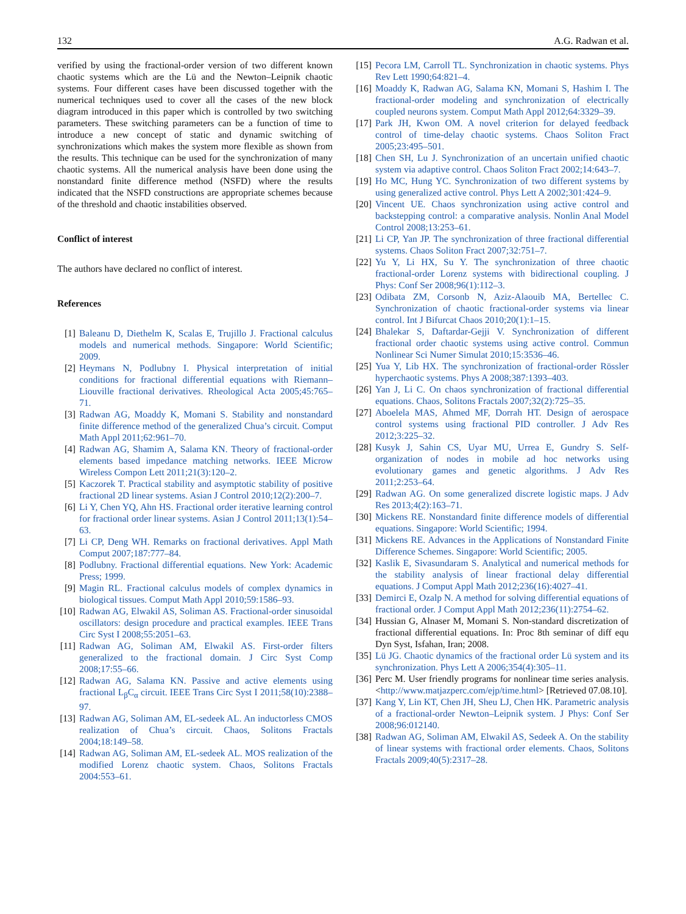132 A.G. Radwan et al.
verified by using the fractional-order version of two different known chaotic systems which are the Lü and the Newton–Leipnik chaotic systems. Four different cases have been discussed together with the numerical techniques used to cover all the cases of the new block diagram introduced in this paper which is controlled by two switching parameters. These switching parameters can be a function of time to introduce a new concept of static and dynamic switching of synchronizations which makes the system more flexible as shown from the results. This technique can be used for the synchronization of many chaotic systems. All the numerical analysis have been done using the nonstandard finite difference method (NSFD) where the results indicated that the NSFD constructions are appropriate schemes because of the threshold and chaotic instabilities observed.
Conflict of interest
The authors have declared no conflict of interest.
References
[1] Baleanu D, Diethelm K, Scalas E, Trujillo J. Fractional calculus models and numerical methods. Singapore: World Scientific; 2009.
[2] Heymans N, Podlubny I. Physical interpretation of initial conditions for fractional differential equations with Riemann–Liouville fractional derivatives. Rheological Acta 2005;45:765–71.
[3] Radwan AG, Moaddy K, Momani S. Stability and nonstandard finite difference method of the generalized Chua’s circuit. Comput Math Appl 2011;62:961–70.
[4] Radwan AG, Shamim A, Salama KN. Theory of fractional-order elements based impedance matching networks. IEEE Microw Wireless Compon Lett 2011;21(3):120–2.
[5] Kaczorek T. Practical stability and asymptotic stability of positive fractional 2D linear systems. Asian J Control 2010;12(2):200–7.
[6] Li Y, Chen YQ, Ahn HS. Fractional order iterative learning control for fractional order linear systems. Asian J Control 2011;13(1):54–63.
[7] Li CP, Deng WH. Remarks on fractional derivatives. Appl Math Comput 2007;187:777–84.
[8] Podlubny. Fractional differential equations. New York: Academic Press; 1999.
[9] Magin RL. Fractional calculus models of complex dynamics in biological tissues. Comput Math Appl 2010;59:1586–93.
[10] Radwan AG, Elwakil AS, Soliman AS. Fractional-order sinusoidal oscillators: design procedure and practical examples. IEEE Trans Circ Syst I 2008;55:2051–63.
[11] Radwan AG, Soliman AM, Elwakil AS. First-order filters generalized to the fractional domain. J Circ Syst Comp 2008;17:55–66.
[12] Radwan AG, Salama KN. Passive and active elements using fractional L<sub>β</sub>C<sub>α</sub> circuit. IEEE Trans Circ Syst I 2011;58(10):2388–97.
[13] Radwan AG, Soliman AM, EL-sedeek AL. An inductorless CMOS realization of Chua’s circuit. Chaos, Solitons Fractals 2004;18:149–58.
[14] Radwan AG, Soliman AM, EL-sedeek AL. MOS realization of the modified Lorenz chaotic system. Chaos, Solitons Fractals 2004:553–61.
[15] Pecora LM, Carroll TL. Synchronization in chaotic systems. Phys Rev Lett 1990;64:821–4.
[16] Moaddy K, Radwan AG, Salama KN, Momani S, Hashim I. The fractional-order modeling and synchronization of electrically coupled neurons system. Comput Math Appl 2012;64:3329–39.
[17] Park JH, Kwon OM. A novel criterion for delayed feedback control of time-delay chaotic systems. Chaos Soliton Fract 2005;23:495–501.
[18] Chen SH, Lu J. Synchronization of an uncertain unified chaotic system via adaptive control. Chaos Soliton Fract 2002;14:643–7.
[19] Ho MC, Hung YC. Synchronization of two different systems by using generalized active control. Phys Lett A 2002;301:424–9.
[20] Vincent UE. Chaos synchronization using active control and backstepping control: a comparative analysis. Nonlin Anal Model Control 2008;13:253–61.
[21] Li CP, Yan JP. The synchronization of three fractional differential systems. Chaos Soliton Fract 2007;32:751–7.
[22] Yu Y, Li HX, Su Y. The synchronization of three chaotic fractional-order Lorenz systems with bidirectional coupling. J Phys: Conf Ser 2008;96(1):112–3.
[23] Odibata ZM, Corsonb N, Aziz-Alaouib MA, Bertellec C. Synchronization of chaotic fractional-order systems via linear control. Int J Bifurcat Chaos 2010;20(1):1–15.
[24] Bhalekar S, Daftardar-Gejji V. Synchronization of different fractional order chaotic systems using active control. Commun Nonlinear Sci Numer Simulat 2010;15:3536–46.
[25] Yua Y, Lib HX. The synchronization of fractional-order Rössler hyperchaotic systems. Phys A 2008;387:1393–403.
[26] Yan J, Li C. On chaos synchronization of fractional differential equations. Chaos, Solitons Fractals 2007;32(2):725–35.
[27] Aboelela MAS, Ahmed MF, Dorrah HT. Design of aerospace control systems using fractional PID controller. J Adv Res 2012;3:225–32.
[28] Kusyk J, Sahin CS, Uyar MU, Urrea E, Gundry S. Self-organization of nodes in mobile ad hoc networks using evolutionary games and genetic algorithms. J Adv Res 2011;2:253–64.
[29] Radwan AG. On some generalized discrete logistic maps. J Adv Res 2013;4(2):163–71.
[30] Mickens RE. Nonstandard finite difference models of differential equations. Singapore: World Scientific; 1994.
[31] Mickens RE. Advances in the Applications of Nonstandard Finite Difference Schemes. Singapore: World Scientific; 2005.
[32] Kaslik E, Sivasundaram S. Analytical and numerical methods for the stability analysis of linear fractional delay differential equations. J Comput Appl Math 2012;236(16):4027–41.
[33] Demirci E, Ozalp N. A method for solving differential equations of fractional order. J Comput Appl Math 2012;236(11):2754–62.
[34] Hussian G, Alnaser M, Momani S. Non-standard discretization of fractional differential equations. In: Proc 8th seminar of diff equ Dyn Syst, Isfahan, Iran; 2008.
[35] Lü JG. Chaotic dynamics of the fractional order Lü system and its synchronization. Phys Lett A 2006;354(4):305–11.
[36] Perc M. User friendly programs for nonlinear time series analysis. <http://www.matjazperc.com/ejp/time.html> [Retrieved 07.08.10].
[37] Kang Y, Lin KT, Chen JH, Sheu LJ, Chen HK. Parametric analysis of a fractional-order Newton–Leipnik system. J Phys: Conf Ser 2008;96:012140.
[38] Radwan AG, Soliman AM, Elwakil AS, Sedeek A. On the stability of linear systems with fractional order elements. Chaos, Solitons Fractals 2009;40(5):2317–28.